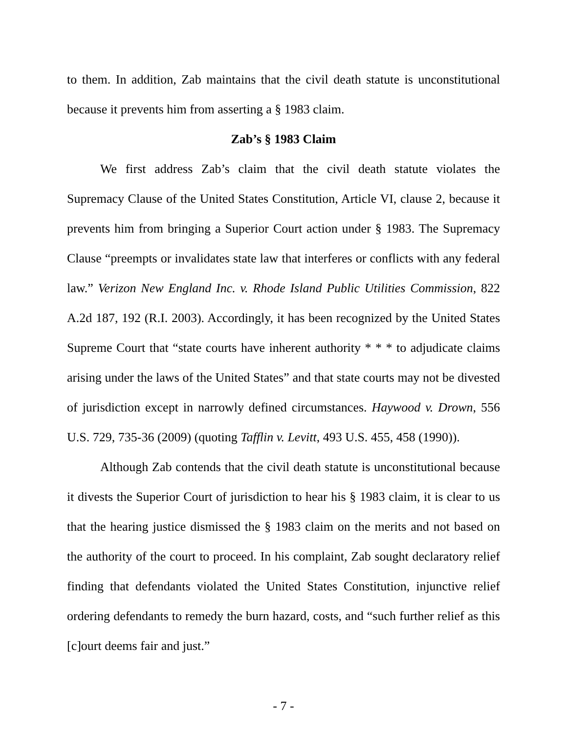to them. In addition, Zab maintains that the civil death statute is unconstitutional because it prevents him from asserting a § 1983 claim.
Zab’s § 1983 Claim
We first address Zab’s claim that the civil death statute violates the Supremacy Clause of the United States Constitution, Article VI, clause 2, because it prevents him from bringing a Superior Court action under § 1983. The Supremacy Clause “preempts or invalidates state law that interferes or conflicts with any federal law.” Verizon New England Inc. v. Rhode Island Public Utilities Commission, 822 A.2d 187, 192 (R.I. 2003). Accordingly, it has been recognized by the United States Supreme Court that “state courts have inherent authority * * * to adjudicate claims arising under the laws of the United States” and that state courts may not be divested of jurisdiction except in narrowly defined circumstances. Haywood v. Drown, 556 U.S. 729, 735-36 (2009) (quoting Tafflin v. Levitt, 493 U.S. 455, 458 (1990)).
Although Zab contends that the civil death statute is unconstitutional because it divests the Superior Court of jurisdiction to hear his § 1983 claim, it is clear to us that the hearing justice dismissed the § 1983 claim on the merits and not based on the authority of the court to proceed. In his complaint, Zab sought declaratory relief finding that defendants violated the United States Constitution, injunctive relief ordering defendants to remedy the burn hazard, costs, and “such further relief as this [c]ourt deems fair and just.”
- 7 -